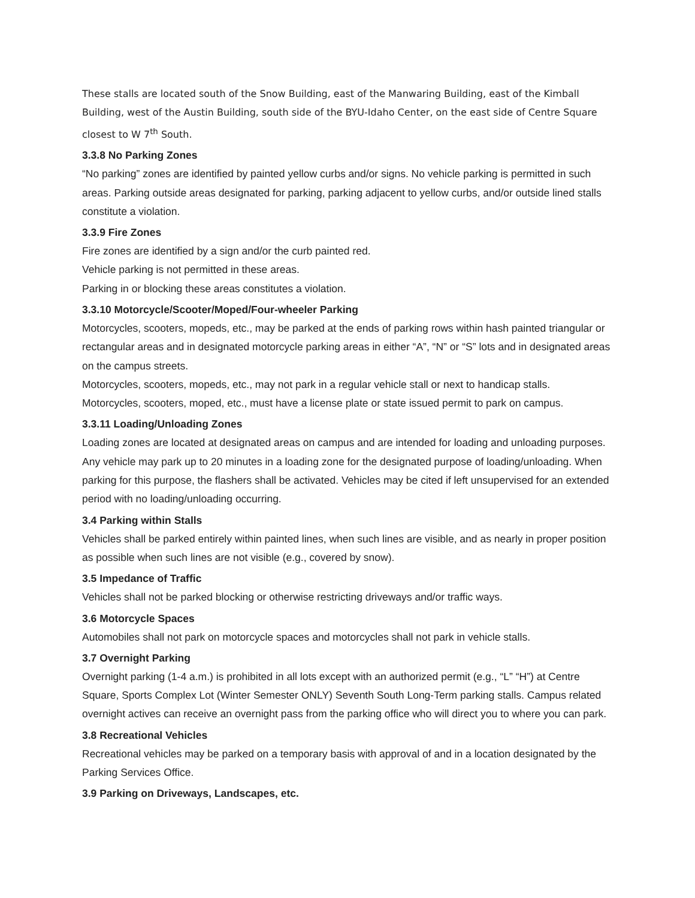These stalls are located south of the Snow Building, east of the Manwaring Building, east of the Kimball Building, west of the Austin Building, south side of the BYU-Idaho Center, on the east side of Centre Square closest to W 7<sup>th</sup> South.
3.3.8 No Parking Zones
“No parking” zones are identified by painted yellow curbs and/or signs. No vehicle parking is permitted in such areas. Parking outside areas designated for parking, parking adjacent to yellow curbs, and/or outside lined stalls constitute a violation.
3.3.9 Fire Zones
Fire zones are identified by a sign and/or the curb painted red.
Vehicle parking is not permitted in these areas.
Parking in or blocking these areas constitutes a violation.
3.3.10 Motorcycle/Scooter/Moped/Four-wheeler Parking
Motorcycles, scooters, mopeds, etc., may be parked at the ends of parking rows within hash painted triangular or rectangular areas and in designated motorcycle parking areas in either “A”, “N” or “S” lots and in designated areas on the campus streets.
Motorcycles, scooters, mopeds, etc., may not park in a regular vehicle stall or next to handicap stalls.
Motorcycles, scooters, moped, etc., must have a license plate or state issued permit to park on campus.
3.3.11 Loading/Unloading Zones
Loading zones are located at designated areas on campus and are intended for loading and unloading purposes.
Any vehicle may park up to 20 minutes in a loading zone for the designated purpose of loading/unloading. When parking for this purpose, the flashers shall be activated. Vehicles may be cited if left unsupervised for an extended period with no loading/unloading occurring.
3.4 Parking within Stalls
Vehicles shall be parked entirely within painted lines, when such lines are visible, and as nearly in proper position as possible when such lines are not visible (e.g., covered by snow).
3.5 Impedance of Traffic
Vehicles shall not be parked blocking or otherwise restricting driveways and/or traffic ways.
3.6 Motorcycle Spaces
Automobiles shall not park on motorcycle spaces and motorcycles shall not park in vehicle stalls.
3.7 Overnight Parking
Overnight parking (1-4 a.m.) is prohibited in all lots except with an authorized permit (e.g., “L” “H”) at Centre Square, Sports Complex Lot (Winter Semester ONLY) Seventh South Long-Term parking stalls. Campus related overnight actives can receive an overnight pass from the parking office who will direct you to where you can park.
3.8 Recreational Vehicles
Recreational vehicles may be parked on a temporary basis with approval of and in a location designated by the Parking Services Office.
3.9 Parking on Driveways, Landscapes, etc.